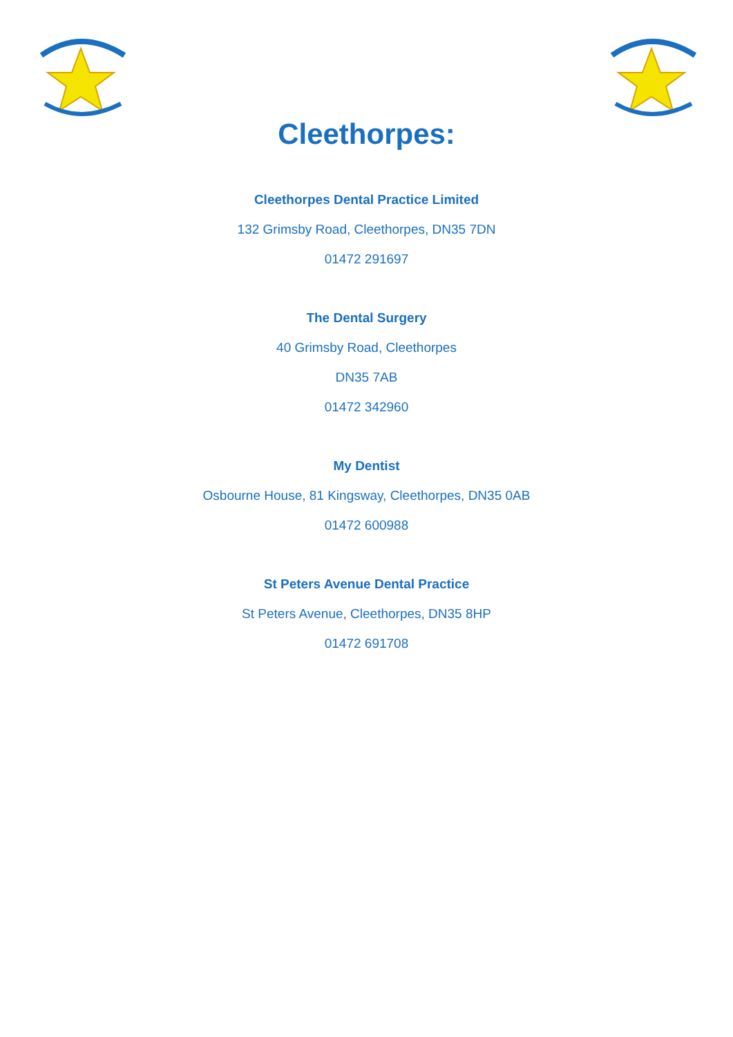Cleethorpes:
Cleethorpes Dental Practice Limited
132 Grimsby Road, Cleethorpes, DN35 7DN
01472 291697
The Dental Surgery
40 Grimsby Road, Cleethorpes
DN35 7AB
01472 342960
My Dentist
Osbourne House, 81 Kingsway, Cleethorpes, DN35 0AB
01472 600988
St Peters Avenue Dental Practice
St Peters Avenue, Cleethorpes, DN35 8HP
01472 691708